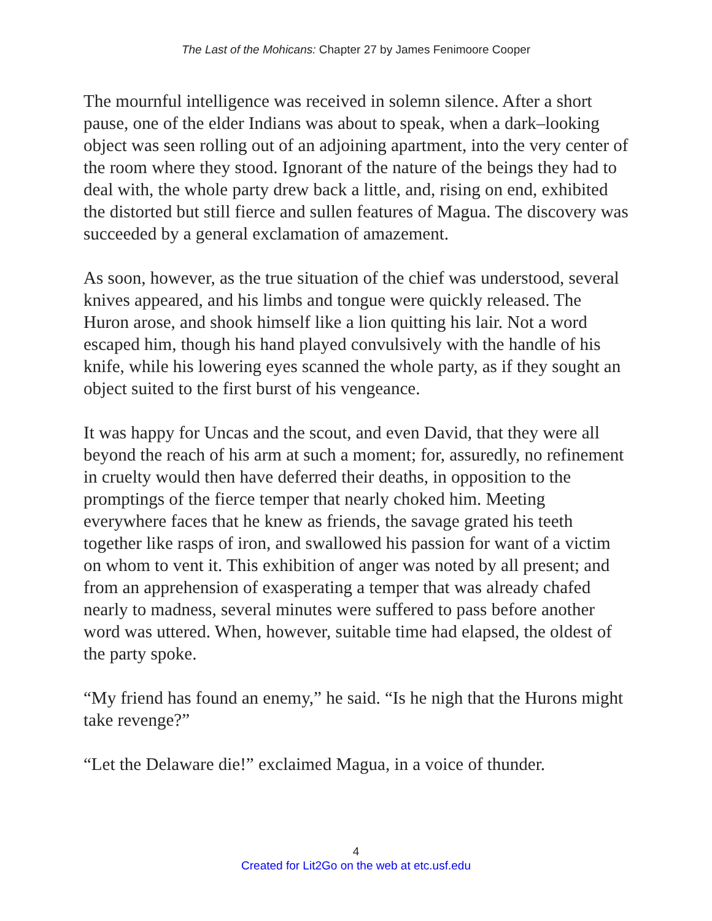The Last of the Mohicans: Chapter 27 by James Fenimoore Cooper
The mournful intelligence was received in solemn silence. After a short pause, one of the elder Indians was about to speak, when a dark–looking object was seen rolling out of an adjoining apartment, into the very center of the room where they stood. Ignorant of the nature of the beings they had to deal with, the whole party drew back a little, and, rising on end, exhibited the distorted but still fierce and sullen features of Magua. The discovery was succeeded by a general exclamation of amazement.
As soon, however, as the true situation of the chief was understood, several knives appeared, and his limbs and tongue were quickly released. The Huron arose, and shook himself like a lion quitting his lair. Not a word escaped him, though his hand played convulsively with the handle of his knife, while his lowering eyes scanned the whole party, as if they sought an object suited to the first burst of his vengeance.
It was happy for Uncas and the scout, and even David, that they were all beyond the reach of his arm at such a moment; for, assuredly, no refinement in cruelty would then have deferred their deaths, in opposition to the promptings of the fierce temper that nearly choked him. Meeting everywhere faces that he knew as friends, the savage grated his teeth together like rasps of iron, and swallowed his passion for want of a victim on whom to vent it. This exhibition of anger was noted by all present; and from an apprehension of exasperating a temper that was already chafed nearly to madness, several minutes were suffered to pass before another word was uttered. When, however, suitable time had elapsed, the oldest of the party spoke.
“My friend has found an enemy,” he said. “Is he nigh that the Hurons might take revenge?”
“Let the Delaware die!” exclaimed Magua, in a voice of thunder.
4
Created for Lit2Go on the web at etc.usf.edu